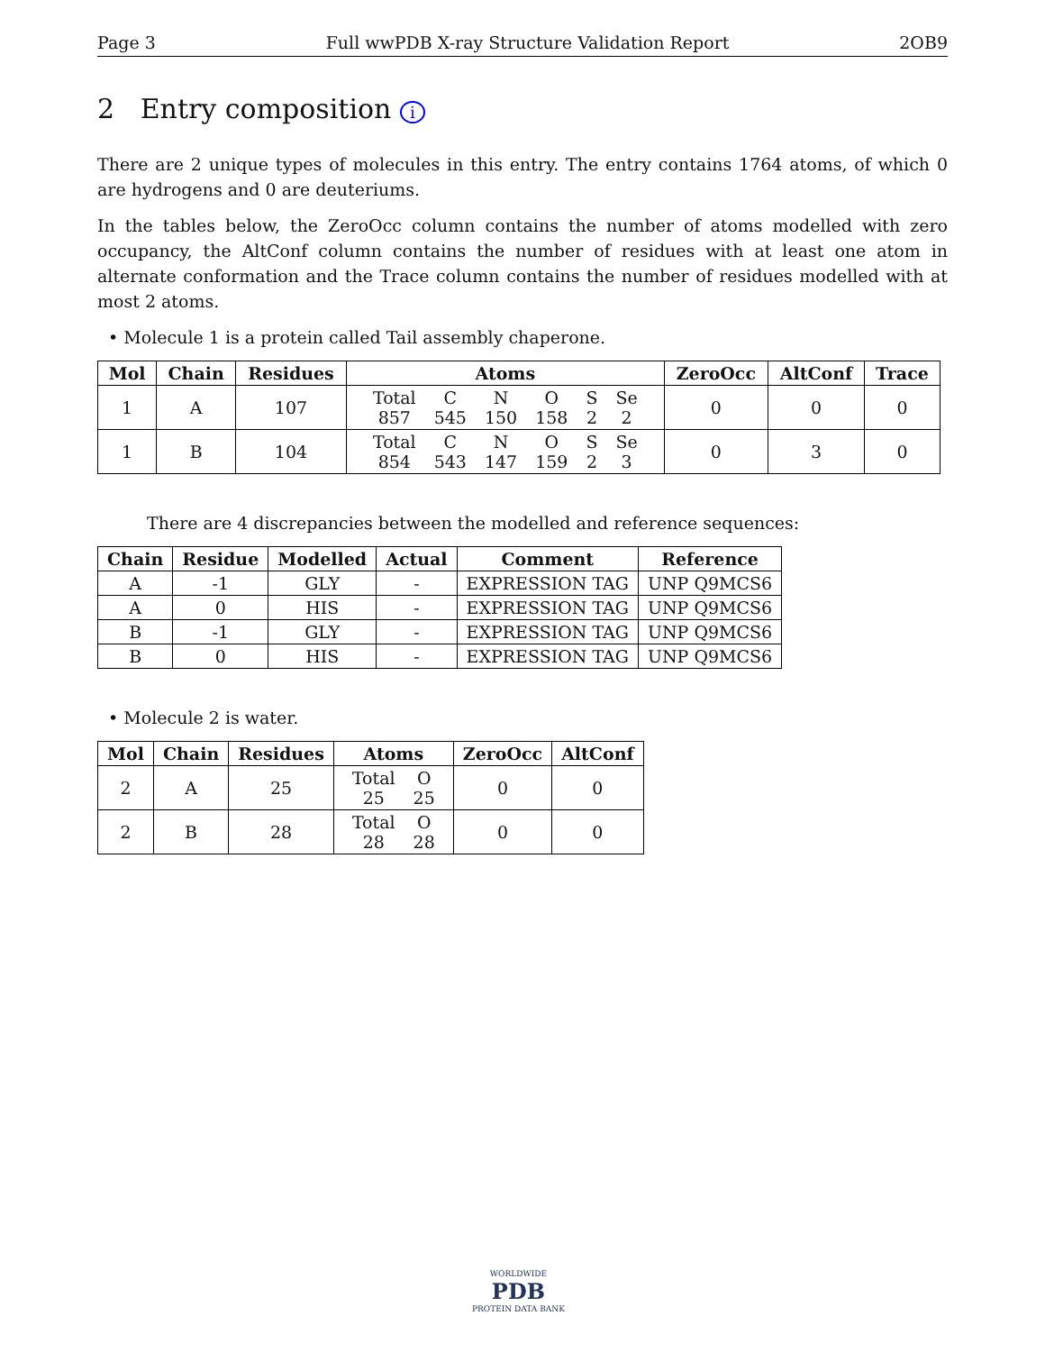Page 3 Full wwPDB X-ray Structure Validation Report 2OB9
2 Entry composition i
There are 2 unique types of molecules in this entry. The entry contains 1764 atoms, of which 0 are hydrogens and 0 are deuteriums.
In the tables below, the ZeroOcc column contains the number of atoms modelled with zero occupancy, the AltConf column contains the number of residues with at least one atom in alternate conformation and the Trace column contains the number of residues modelled with at most 2 atoms.
• Molecule 1 is a protein called Tail assembly chaperone.
| Mol | Chain | Residues | Atoms | ZeroOcc | AltConf | Trace |
| --- | --- | --- | --- | --- | --- | --- |
| 1 | A | 107 | / Total / C / N / O / S / Se / / 857 / 545 / 150 / 158 / 2 / 2 / | 0 | 0 | 0 |
| 1 | B | 104 | / Total / C / N / O / S / Se / / 854 / 543 / 147 / 159 / 2 / 3 / | 0 | 3 | 0 |
There are 4 discrepancies between the modelled and reference sequences:
| Chain | Residue | Modelled | Actual | Comment | Reference |
| --- | --- | --- | --- | --- | --- |
| A | -1 | GLY | - | EXPRESSION TAG | UNP Q9MCS6 |
| A | 0 | HIS | - | EXPRESSION TAG | UNP Q9MCS6 |
| B | -1 | GLY | - | EXPRESSION TAG | UNP Q9MCS6 |
| B | 0 | HIS | - | EXPRESSION TAG | UNP Q9MCS6 |
• Molecule 2 is water.
| Mol | Chain | Residues | Atoms | ZeroOcc | AltConf |
| --- | --- | --- | --- | --- | --- |
| 2 | A | 25 | / Total / O / / 25 / 25 / | 0 | 0 |
| 2 | B | 28 | / Total / O / / 28 / 28 / | 0 | 0 |
WORLDWIDE
PDB
PROTEIN DATA BANK